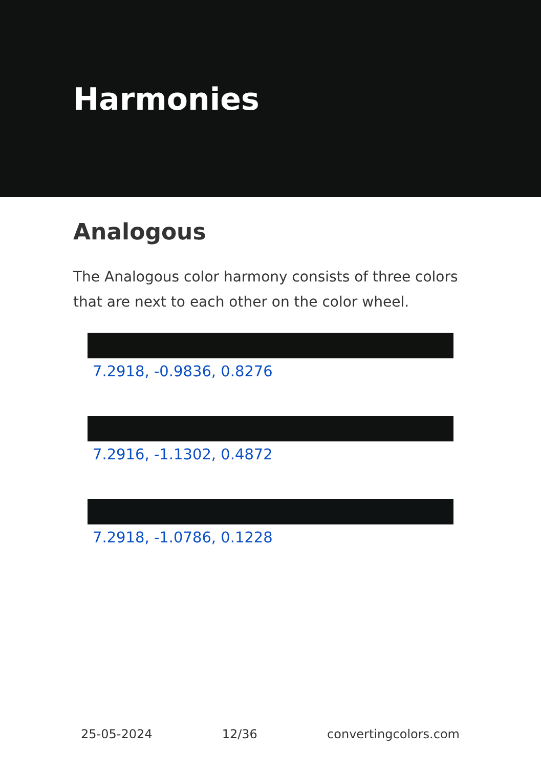Harmonies
Analogous
The Analogous color harmony consists of three colors that are next to each other on the color wheel.
7.2918, -0.9836, 0.8276
7.2916, -1.1302, 0.4872
7.2918, -1.0786, 0.1228
25-05-2024 12/36 convertingcolors.com